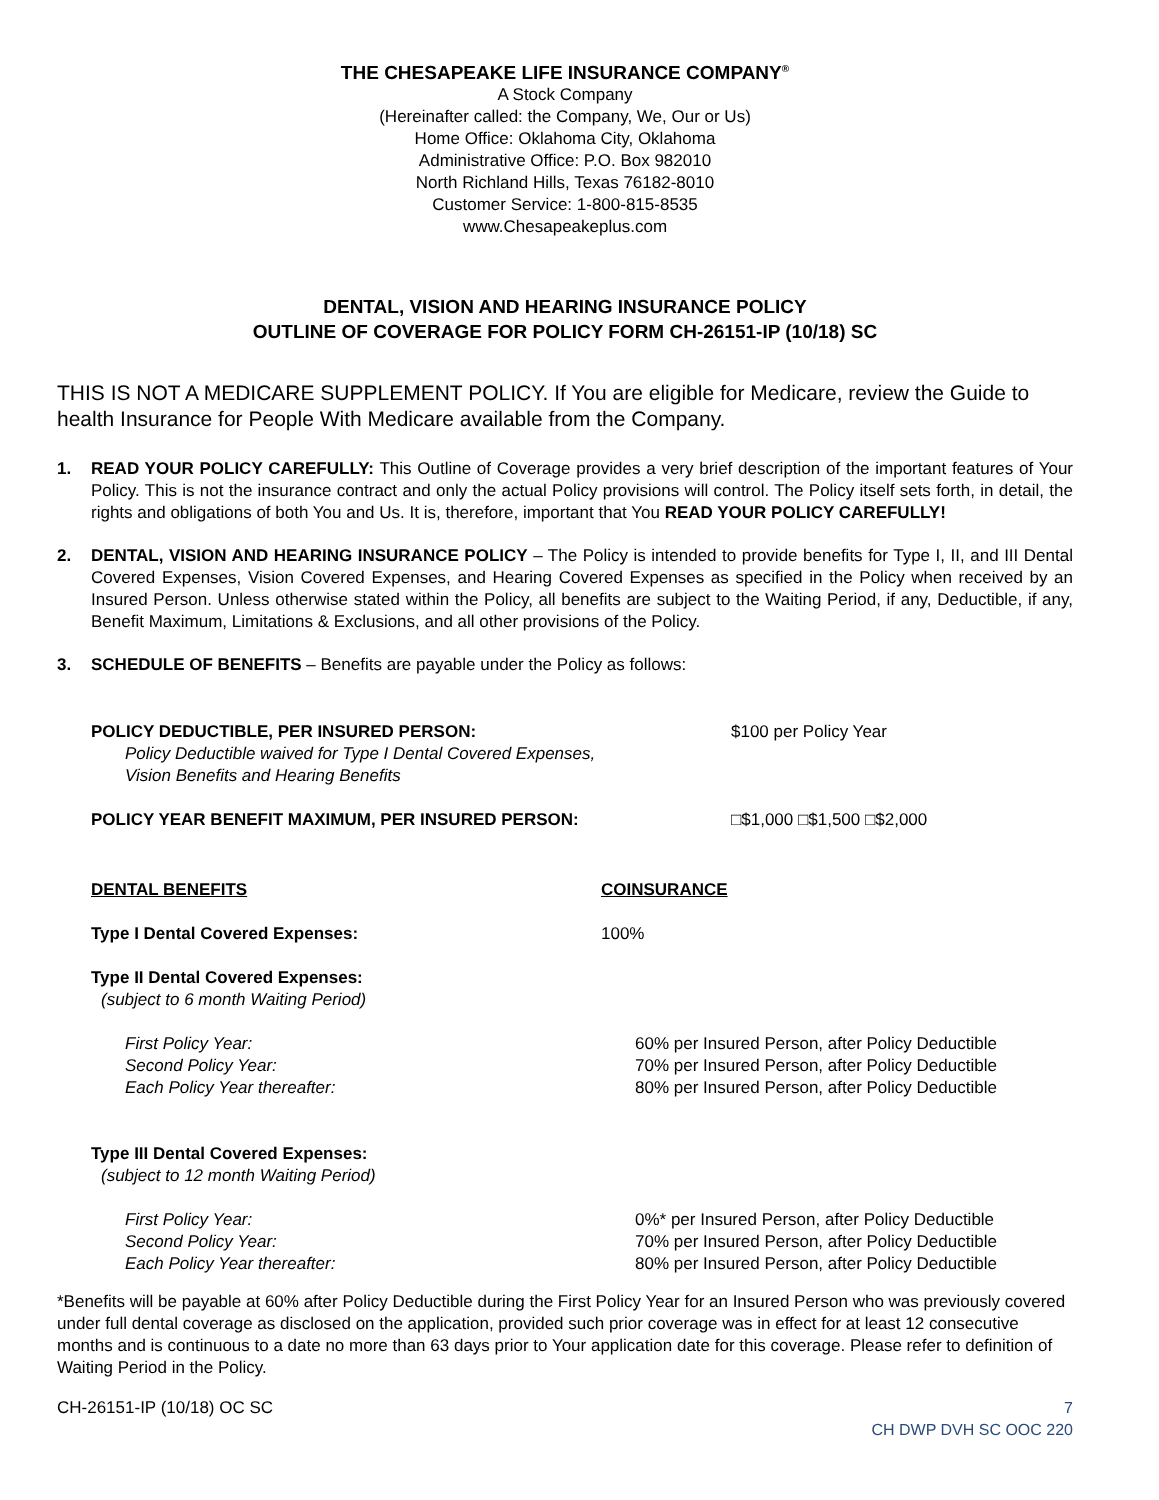THE CHESAPEAKE LIFE INSURANCE COMPANY<sup>®</sup>
A Stock Company
(Hereinafter called: the Company, We, Our or Us)
Home Office: Oklahoma City, Oklahoma
Administrative Office: P.O. Box 982010
North Richland Hills, Texas 76182-8010
Customer Service: 1-800-815-8535
www.Chesapeakeplus.com
DENTAL, VISION AND HEARING INSURANCE POLICY
OUTLINE OF COVERAGE FOR POLICY FORM CH-26151-IP (10/18) SC
THIS IS NOT A MEDICARE SUPPLEMENT POLICY. If You are eligible for Medicare, review the Guide to health Insurance for People With Medicare available from the Company.
1. READ YOUR POLICY CAREFULLY: This Outline of Coverage provides a very brief description of the important features of Your Policy. This is not the insurance contract and only the actual Policy provisions will control. The Policy itself sets forth, in detail, the rights and obligations of both You and Us. It is, therefore, important that You READ YOUR POLICY CAREFULLY!
2. DENTAL, VISION AND HEARING INSURANCE POLICY – The Policy is intended to provide benefits for Type I, II, and III Dental Covered Expenses, Vision Covered Expenses, and Hearing Covered Expenses as specified in the Policy when received by an Insured Person. Unless otherwise stated within the Policy, all benefits are subject to the Waiting Period, if any, Deductible, if any, Benefit Maximum, Limitations & Exclusions, and all other provisions of the Policy.
3. SCHEDULE OF BENEFITS – Benefits are payable under the Policy as follows:
POLICY DEDUCTIBLE, PER INSURED PERSON:
Policy Deductible waived for Type I Dental Covered Expenses,
Vision Benefits and Hearing Benefits
$100 per Policy Year
POLICY YEAR BENEFIT MAXIMUM, PER INSURED PERSON: □$1,000 □$1,500 □$2,000
DENTAL BENEFITS COINSURANCE
Type I Dental Covered Expenses: 100%
Type II Dental Covered Expenses:
(subject to 6 month Waiting Period)
First Policy Year:
Second Policy Year:
Each Policy Year thereafter:
60% per Insured Person, after Policy Deductible
70% per Insured Person, after Policy Deductible
80% per Insured Person, after Policy Deductible
Type III Dental Covered Expenses:
(subject to 12 month Waiting Period)
First Policy Year:
Second Policy Year:
Each Policy Year thereafter:
0%* per Insured Person, after Policy Deductible
70% per Insured Person, after Policy Deductible
80% per Insured Person, after Policy Deductible
*Benefits will be payable at 60% after Policy Deductible during the First Policy Year for an Insured Person who was previously covered under full dental coverage as disclosed on the application, provided such prior coverage was in effect for at least 12 consecutive months and is continuous to a date no more than 63 days prior to Your application date for this coverage. Please refer to definition of Waiting Period in the Policy.
CH-26151-IP (10/18) OC SC 7
CH DWP DVH SC OOC 220